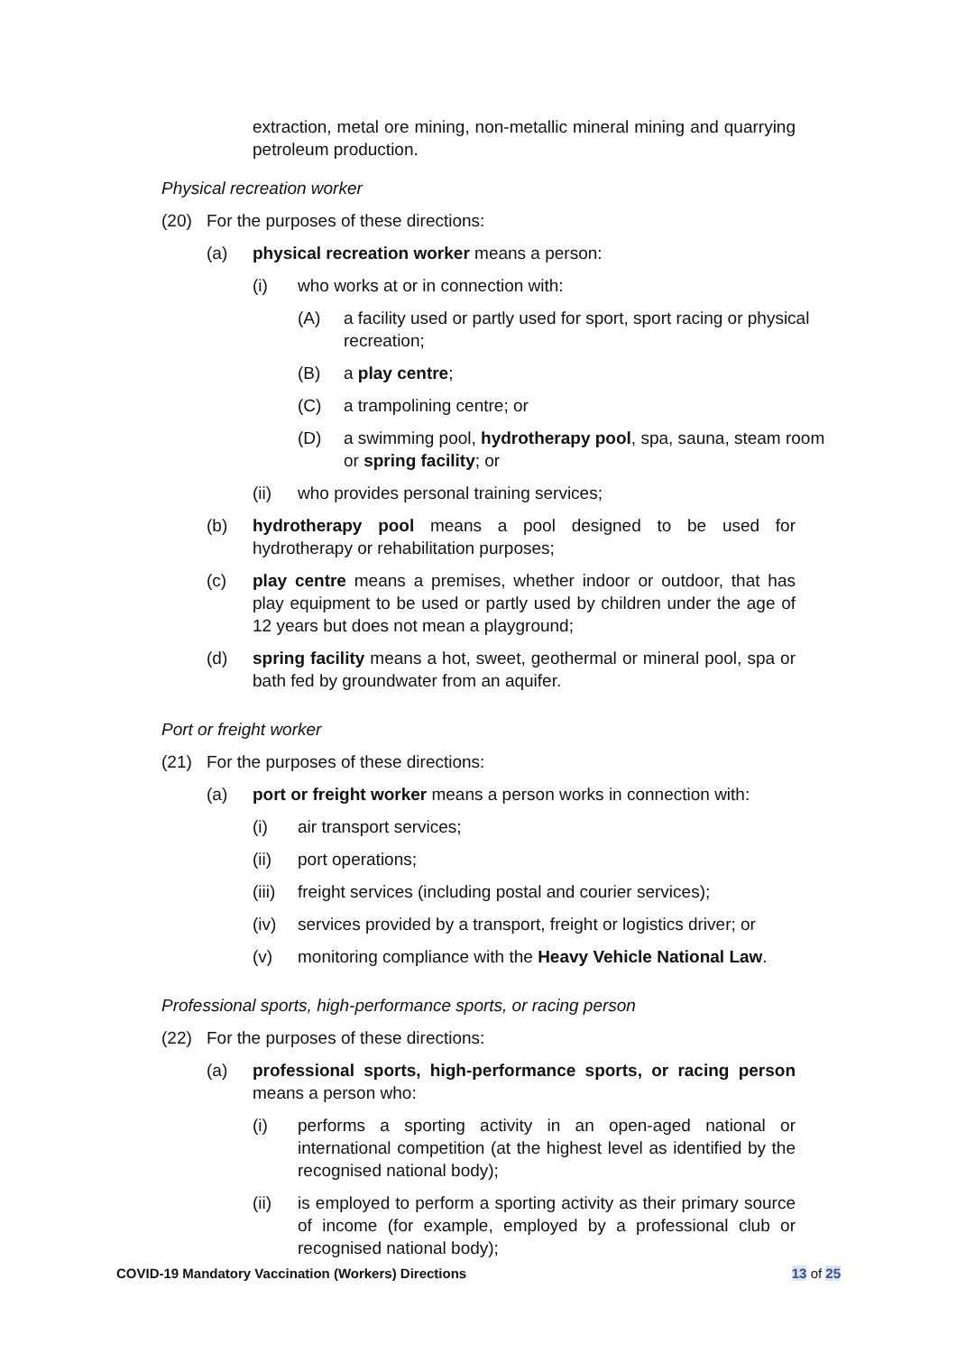extraction, metal ore mining, non-metallic mineral mining and quarrying petroleum production.
Physical recreation worker
(20) For the purposes of these directions:
(a) physical recreation worker means a person:
(i) who works at or in connection with:
(A) a facility used or partly used for sport, sport racing or physical recreation;
(B) a play centre;
(C) a trampolining centre; or
(D) a swimming pool, hydrotherapy pool, spa, sauna, steam room or spring facility; or
(ii) who provides personal training services;
(b) hydrotherapy pool means a pool designed to be used for hydrotherapy or rehabilitation purposes;
(c) play centre means a premises, whether indoor or outdoor, that has play equipment to be used or partly used by children under the age of 12 years but does not mean a playground;
(d) spring facility means a hot, sweet, geothermal or mineral pool, spa or bath fed by groundwater from an aquifer.
Port or freight worker
(21) For the purposes of these directions:
(a) port or freight worker means a person works in connection with:
(i) air transport services;
(ii) port operations;
(iii)
freight services (including postal and courier services);
(iv) services provided by a transport, freight or logistics driver; or
(v) monitoring compliance with the Heavy Vehicle National Law.
Professional sports, high-performance sports, or racing person
(22) For the purposes of these directions:
(a) professional sports, high-performance sports, or racing person means a person who:
(i) performs a sporting activity in an open-aged national or international competition (at the highest level as identified by the recognised national body);
(ii) is employed to perform a sporting activity as their primary source of income (for example, employed by a professional club or recognised national body);
COVID-19 Mandatory Vaccination (Workers) Directions 13 of 25